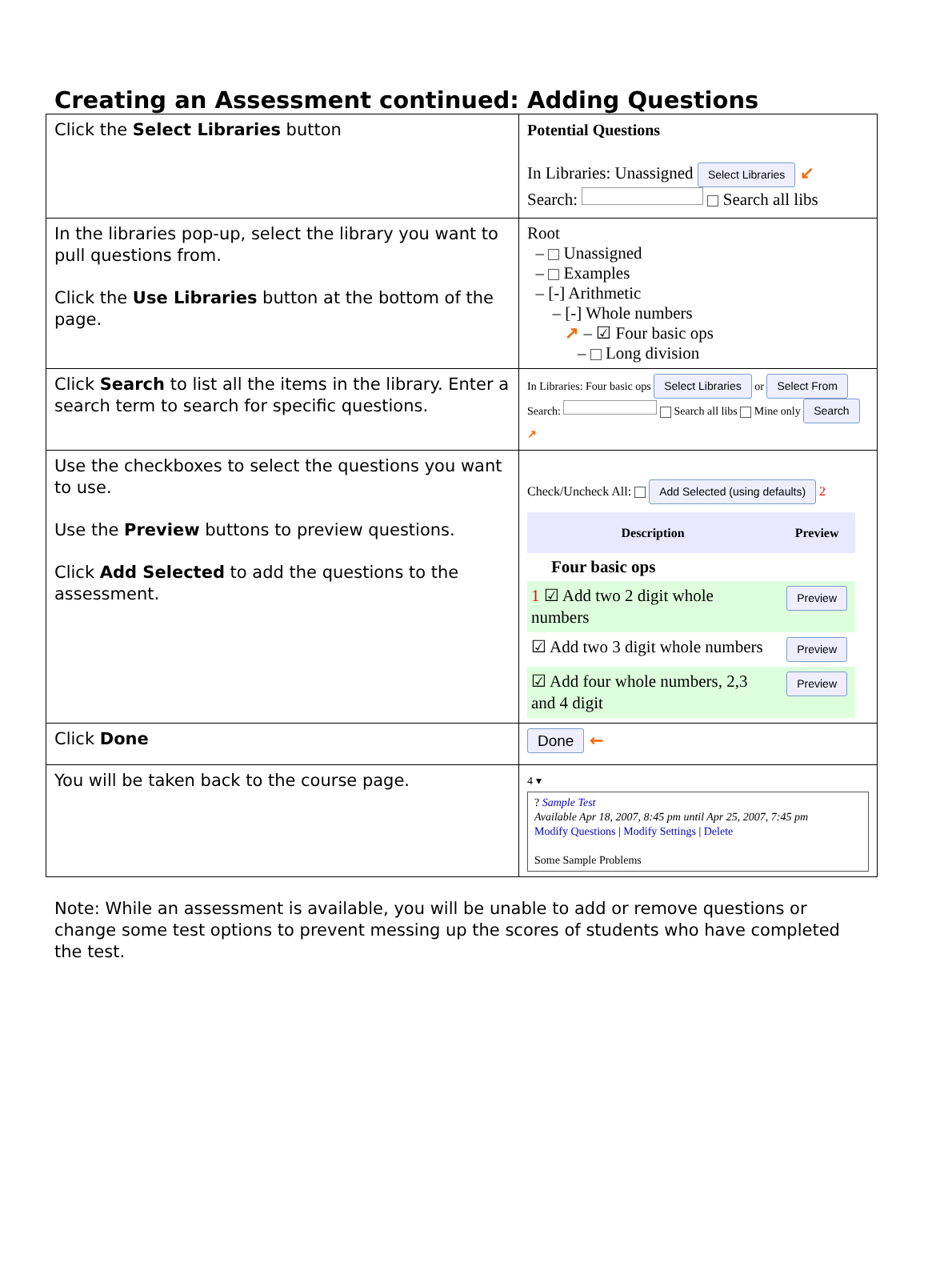Creating an Assessment continued: Adding Questions
| Click the Select Libraries button | Potential Questions In Libraries: Unassigned Select Libraries ↙ Search: Search all libs |
| In the libraries pop-up, select the library you want to pull questions from. Click the Use Libraries button at the bottom of the page. | Root – Unassigned – Examples – [-] Arithmetic – [-] Whole numbers ↗ – ☑ Four basic ops – Long division |
| Click Search to list all the items in the library. Enter a search term to search for specific questions. | In Libraries: Four basic ops Select Libraries or Select From Search: Search all libs Mine only Search ↗ |
| Use the checkboxes to select the questions you want to use. Use the Preview buttons to preview questions. Click Add Selected to add the questions to the assessment. | Check/Uncheck All: Add Selected (using defaults) 2 / Description / Preview / / --- / --- / / Four basic ops / / / 1 ☑ Add two 2 digit whole numbers / Preview / / ☑ Add two 3 digit whole numbers / Preview / / ☑ Add four whole numbers, 2,3 and 4 digit / Preview / |
| Click Done | Done ← |
| You will be taken back to the course page. | 4 ▾ ? Sample Test Available Apr 18, 2007, 8:45 pm until Apr 25, 2007, 7:45 pm Modify Questions / Modify Settings / Delete Some Sample Problems |
Note: While an assessment is available, you will be unable to add or remove questions or change some test options to prevent messing up the scores of students who have completed the test.